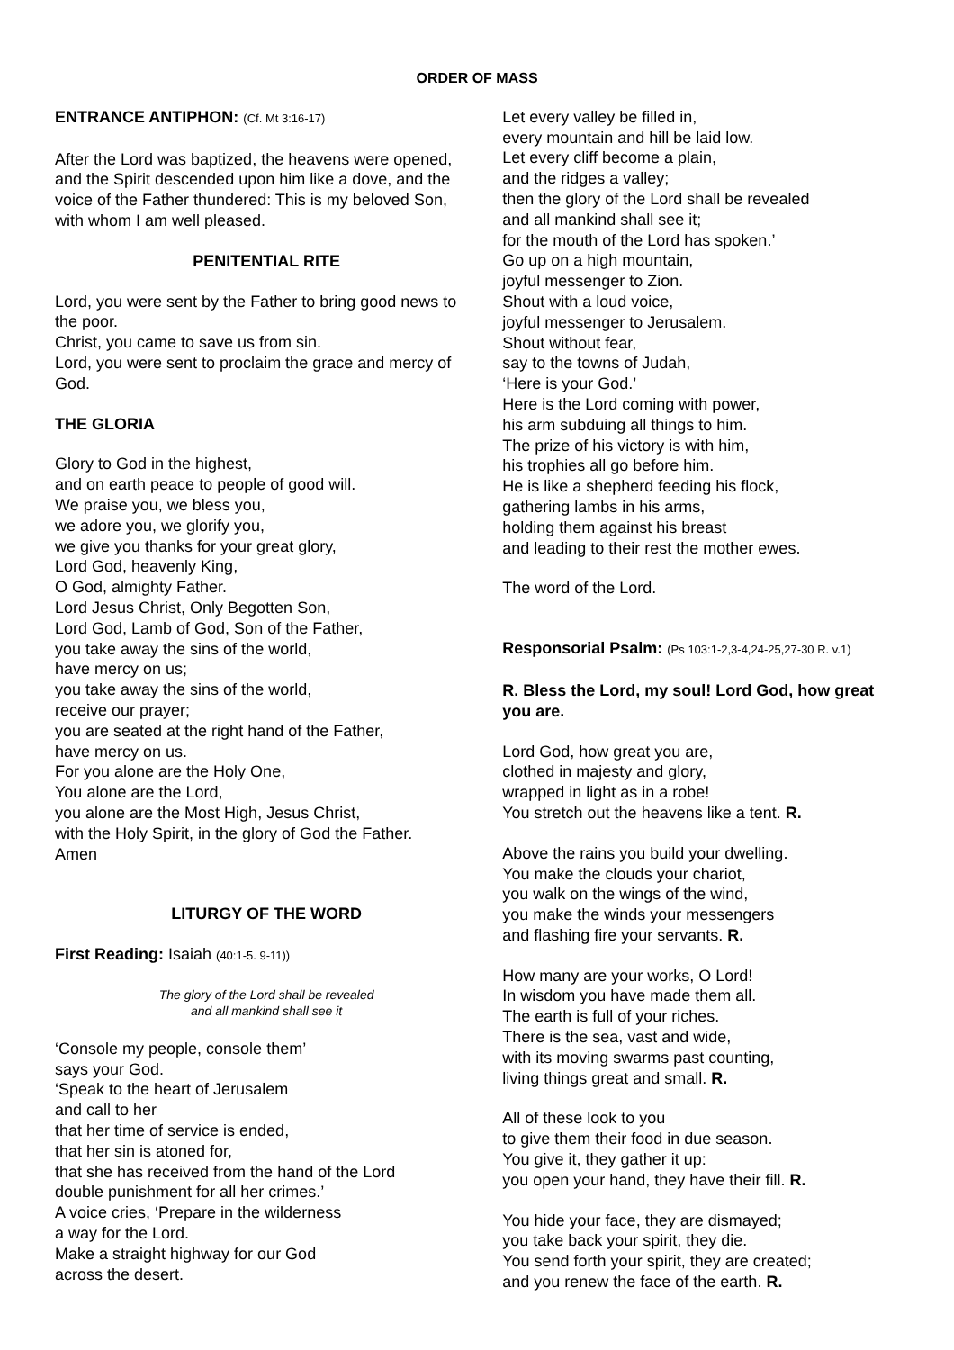ORDER OF MASS
ENTRANCE ANTIPHON: (Cf. Mt 3:16-17)
After the Lord was baptized, the heavens were opened, and the Spirit descended upon him like a dove, and the voice of the Father thundered: This is my beloved Son, with whom I am well pleased.
PENITENTIAL RITE
Lord, you were sent by the Father to bring good news to the poor.
Christ, you came to save us from sin.
Lord, you were sent to proclaim the grace and mercy of God.
THE GLORIA
Glory to God in the highest,
and on earth peace to people of good will.
We praise you, we bless you,
we adore you, we glorify you,
we give you thanks for your great glory,
Lord God, heavenly King,
O God, almighty Father.
Lord Jesus Christ, Only Begotten Son,
Lord God, Lamb of God, Son of the Father,
you take away the sins of the world,
have mercy on us;
you take away the sins of the world,
receive our prayer;
you are seated at the right hand of the Father,
have mercy on us.
For you alone are the Holy One,
You alone are the Lord,
you alone are the Most High, Jesus Christ,
with the Holy Spirit, in the glory of God the Father.
Amen
LITURGY OF THE WORD
First Reading: Isaiah (40:1-5. 9-11))
The glory of the Lord shall be revealed
and all mankind shall see it
‘Console my people, console them’
says your God.
‘Speak to the heart of Jerusalem
and call to her
that her time of service is ended,
that her sin is atoned for,
that she has received from the hand of the Lord
double punishment for all her crimes.’
A voice cries, ‘Prepare in the wilderness
a way for the Lord.
Make a straight highway for our God
across the desert.
Let every valley be filled in,
every mountain and hill be laid low.
Let every cliff become a plain,
and the ridges a valley;
then the glory of the Lord shall be revealed
and all mankind shall see it;
for the mouth of the Lord has spoken.’
Go up on a high mountain,
joyful messenger to Zion.
Shout with a loud voice,
joyful messenger to Jerusalem.
Shout without fear,
say to the towns of Judah,
‘Here is your God.’
Here is the Lord coming with power,
his arm subduing all things to him.
The prize of his victory is with him,
his trophies all go before him.
He is like a shepherd feeding his flock,
gathering lambs in his arms,
holding them against his breast
and leading to their rest the mother ewes.
The word of the Lord.
Responsorial Psalm: (Ps 103:1-2,3-4,24-25,27-30 R. v.1)
R. Bless the Lord, my soul! Lord God, how great you are.
Lord God, how great you are,
clothed in majesty and glory,
wrapped in light as in a robe!
You stretch out the heavens like a tent. R.
Above the rains you build your dwelling.
You make the clouds your chariot,
you walk on the wings of the wind,
you make the winds your messengers
and flashing fire your servants. R.
How many are your works, O Lord!
In wisdom you have made them all.
The earth is full of your riches.
There is the sea, vast and wide,
with its moving swarms past counting,
living things great and small. R.
All of these look to you
to give them their food in due season.
You give it, they gather it up:
you open your hand, they have their fill. R.
You hide your face, they are dismayed;
you take back your spirit, they die.
You send forth your spirit, they are created;
and you renew the face of the earth. R.